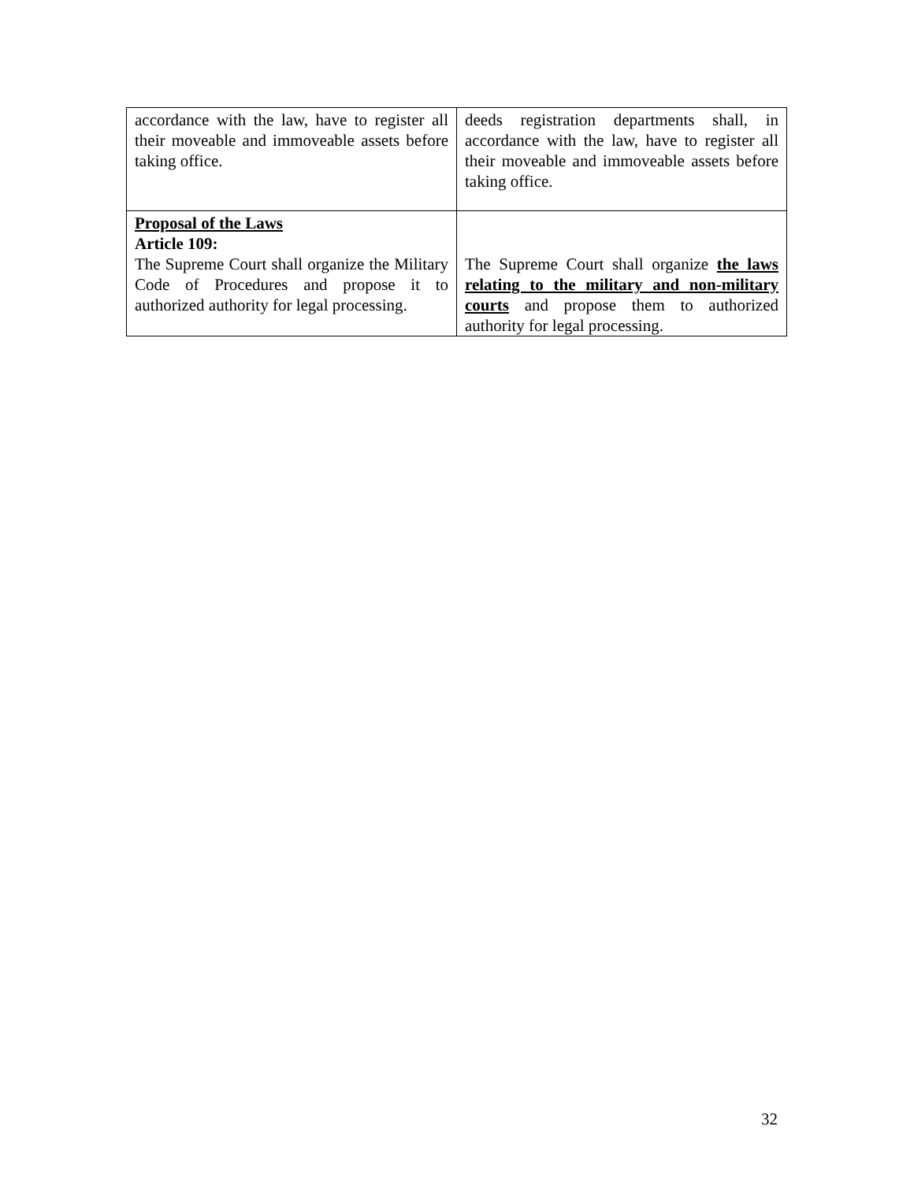| accordance with the law, have to register all their moveable and immoveable assets before taking office. | deeds registration departments shall, in accordance with the law, have to register all their moveable and immoveable assets before taking office. |
| Proposal of the Laws Article 109: The Supreme Court shall organize the Military Code of Procedures and propose it to authorized authority for legal processing. | The Supreme Court shall organize the laws relating to the military and non-military courts and propose them to authorized authority for legal processing. |
32